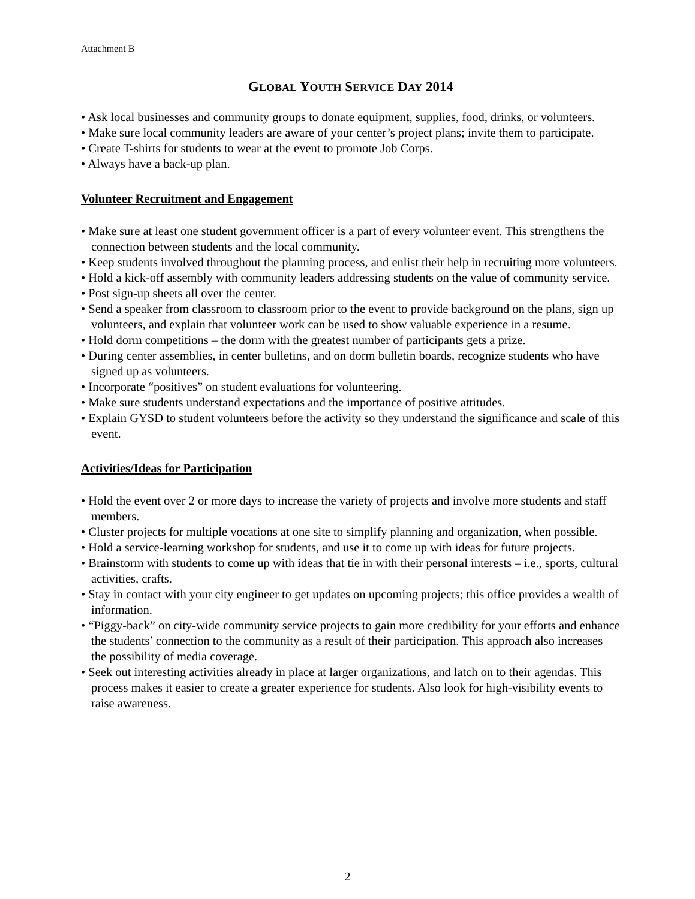Attachment B
GLOBAL YOUTH SERVICE DAY 2014
• Ask local businesses and community groups to donate equipment, supplies, food, drinks, or volunteers.
• Make sure local community leaders are aware of your center’s project plans; invite them to participate.
• Create T-shirts for students to wear at the event to promote Job Corps.
• Always have a back-up plan.
Volunteer Recruitment and Engagement
• Make sure at least one student government officer is a part of every volunteer event. This strengthens the connection between students and the local community.
• Keep students involved throughout the planning process, and enlist their help in recruiting more volunteers.
• Hold a kick-off assembly with community leaders addressing students on the value of community service.
• Post sign-up sheets all over the center.
• Send a speaker from classroom to classroom prior to the event to provide background on the plans, sign up volunteers, and explain that volunteer work can be used to show valuable experience in a resume.
• Hold dorm competitions – the dorm with the greatest number of participants gets a prize.
• During center assemblies, in center bulletins, and on dorm bulletin boards, recognize students who have signed up as volunteers.
• Incorporate “positives” on student evaluations for volunteering.
• Make sure students understand expectations and the importance of positive attitudes.
• Explain GYSD to student volunteers before the activity so they understand the significance and scale of this event.
Activities/Ideas for Participation
• Hold the event over 2 or more days to increase the variety of projects and involve more students and staff members.
• Cluster projects for multiple vocations at one site to simplify planning and organization, when possible.
• Hold a service-learning workshop for students, and use it to come up with ideas for future projects.
• Brainstorm with students to come up with ideas that tie in with their personal interests – i.e., sports, cultural activities, crafts.
• Stay in contact with your city engineer to get updates on upcoming projects; this office provides a wealth of information.
• “Piggy-back” on city-wide community service projects to gain more credibility for your efforts and enhance the students’ connection to the community as a result of their participation. This approach also increases the possibility of media coverage.
• Seek out interesting activities already in place at larger organizations, and latch on to their agendas. This process makes it easier to create a greater experience for students. Also look for high-visibility events to raise awareness.
2